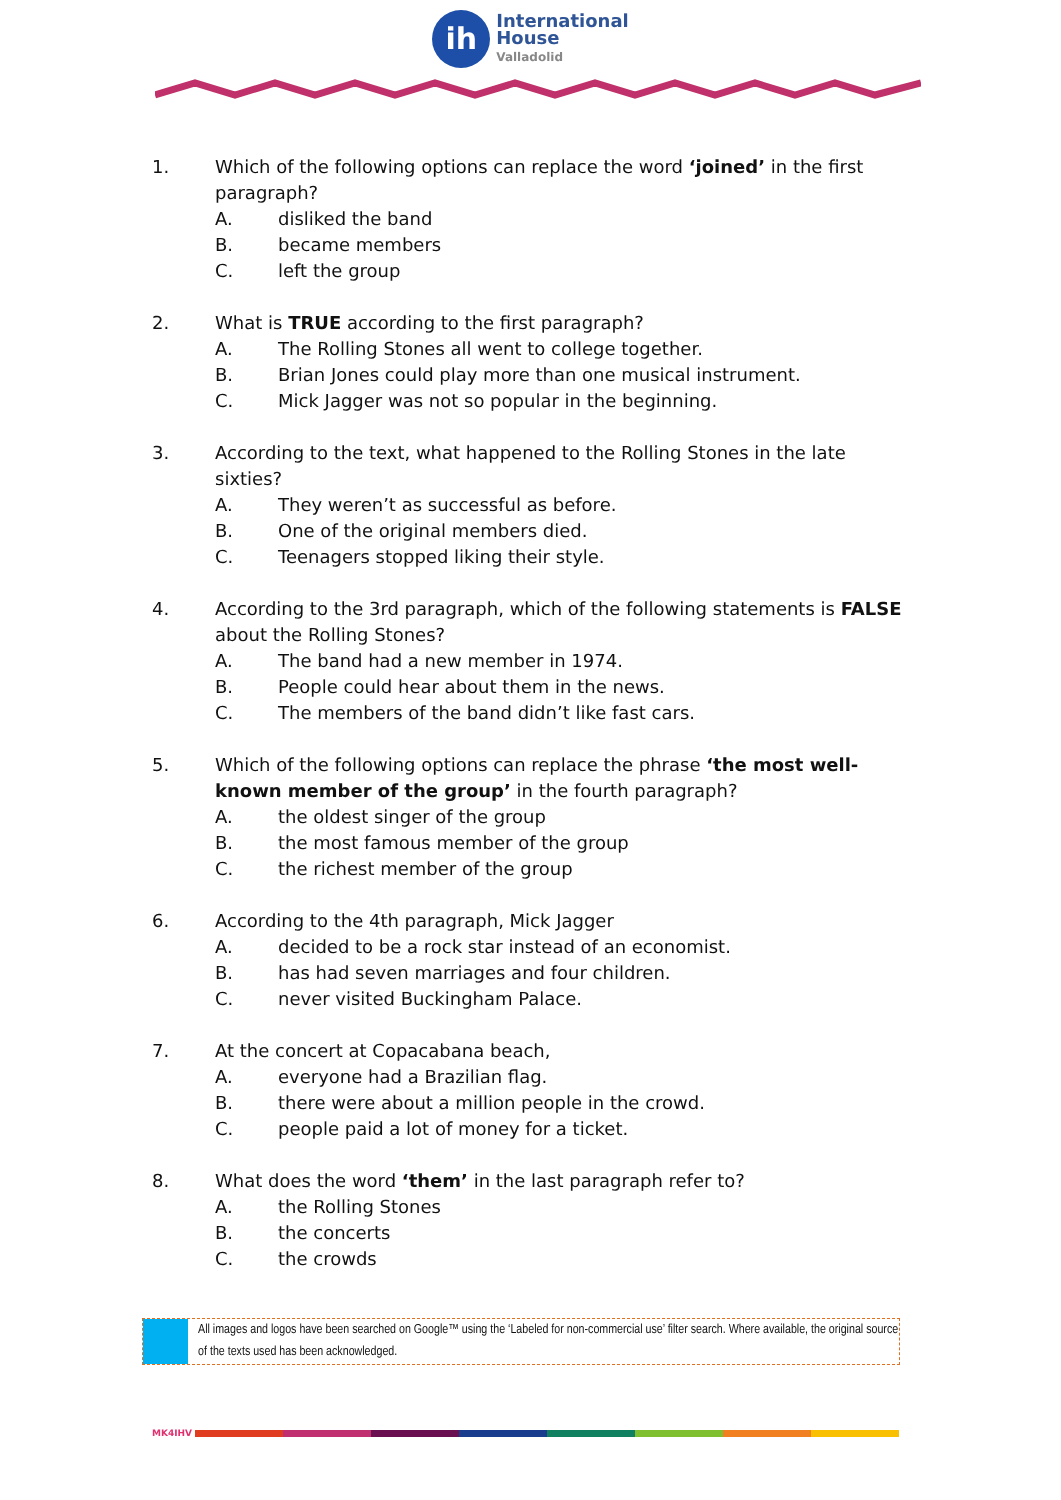ih
International
House
Valladolid
1. Which of the following options can replace the word ‘joined’ in the first paragraph?
A.
disliked the band
B.
became members
C.
left the group
2. What is TRUE according to the first paragraph?
A.
The Rolling Stones all went to college together.
B.
Brian Jones could play more than one musical instrument.
C.
Mick Jagger was not so popular in the beginning.
3. According to the text, what happened to the Rolling Stones in the late sixties?
A.
They weren’t as successful as before.
B.
One of the original members died.
C.
Teenagers stopped liking their style.
4. According to the 3rd paragraph, which of the following statements is FALSE about the Rolling Stones?
A.
The band had a new member in 1974.
B.
People could hear about them in the news.
C.
The members of the band didn’t like fast cars.
5. Which of the following options can replace the phrase ‘the most well-known member of the group’ in the fourth paragraph?
A.
the oldest singer of the group
B.
the most famous member of the group
C.
the richest member of the group
6. According to the 4th paragraph, Mick Jagger
A.
decided to be a rock star instead of an economist.
B.
has had seven marriages and four children.
C.
never visited Buckingham Palace.
7. At the concert at Copacabana beach,
A.
everyone had a Brazilian flag.
B.
there were about a million people in the crowd.
C.
people paid a lot of money for a ticket.
8. What does the word ‘them’ in the last paragraph refer to?
A.
the Rolling Stones
B.
the concerts
C.
the crowds
All images and logos have been searched on Google™ using the ‘Labeled for non-commercial use’ filter search. Where available, the original source of the texts used has been acknowledged.
MK4IHV